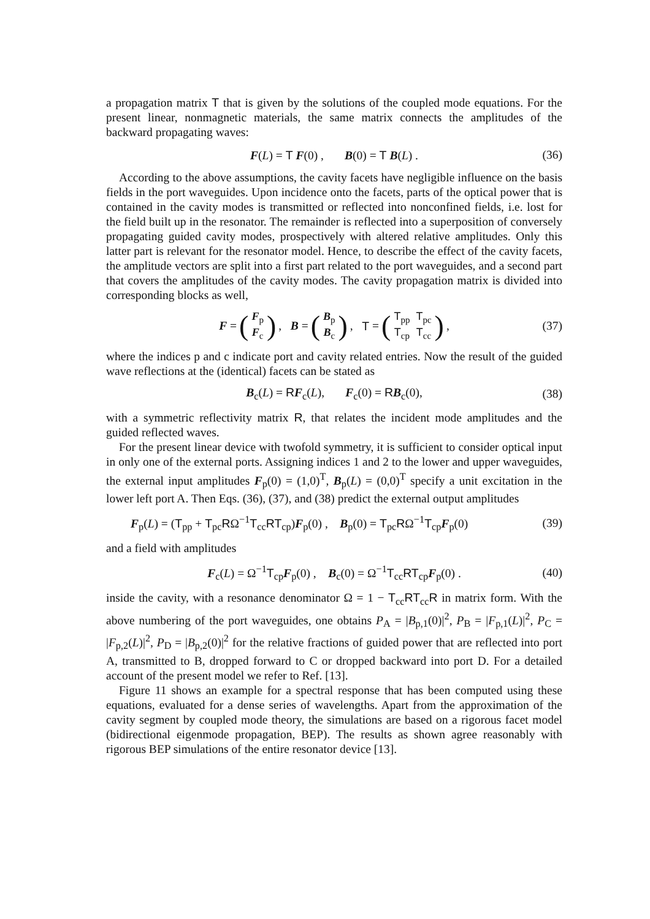a propagation matrix T that is given by the solutions of the coupled mode equations. For the present linear, nonmagnetic materials, the same matrix connects the amplitudes of the backward propagating waves:
F(L) = T F(0) , B(0) = T B(L) . (36)
According to the above assumptions, the cavity facets have negligible influence on the basis fields in the port waveguides. Upon incidence onto the facets, parts of the optical power that is contained in the cavity modes is transmitted or reflected into nonconfined fields, i.e. lost for the field built up in the resonator. The remainder is reflected into a superposition of conversely propagating guided cavity modes, prospectively with altered relative amplitudes. Only this latter part is relevant for the resonator model. Hence, to describe the effect of the cavity facets, the amplitude vectors are split into a first part related to the port waveguides, and a second part that covers the amplitudes of the cavity modes. The cavity propagation matrix is divided into corresponding blocks as well,
F = (
| F<sub>p</sub> |
| F<sub>c</sub> |
), B = (
| B<sub>p</sub> |
| B<sub>c</sub> |
), T = (
| T<sub>pp</sub> | T<sub>pc</sub> |
| T<sub>cp</sub> | T<sub>cc</sub> |
), (37)
where the indices p and c indicate port and cavity related entries. Now the result of the guided wave reflections at the (identical) facets can be stated as
B<sub>c</sub>(L) = RF<sub>c</sub>(L), F<sub>c</sub>(0) = RB<sub>c</sub>(0), (38)
with a symmetric reflectivity matrix R, that relates the incident mode amplitudes and the guided reflected waves.
For the present linear device with twofold symmetry, it is sufficient to consider optical input in only one of the external ports. Assigning indices 1 and 2 to the lower and upper waveguides, the external input amplitudes F<sub>p</sub>(0) = (1,0)<sup>T</sup>, B<sub>p</sub>(L) = (0,0)<sup>T</sup> specify a unit excitation in the lower left port A. Then Eqs. (36), (37), and (38) predict the external output amplitudes
F<sub>p</sub>(L) = (T<sub>pp</sub> + T<sub>pc</sub>RΩ<sup>−1</sup>T<sub>cc</sub>RT<sub>cp</sub>)F<sub>p</sub>(0) , B<sub>p</sub>(0) = T<sub>pc</sub>RΩ<sup>−1</sup>T<sub>cp</sub>F<sub>p</sub>(0) (39)
and a field with amplitudes
F<sub>c</sub>(L) = Ω<sup>−1</sup>T<sub>cp</sub>F<sub>p</sub>(0) , B<sub>c</sub>(0) = Ω<sup>−1</sup>T<sub>cc</sub>RT<sub>cp</sub>F<sub>p</sub>(0) . (40)
inside the cavity, with a resonance denominator Ω = 1 − T<sub>cc</sub>RT<sub>cc</sub>R in matrix form. With the above numbering of the port waveguides, one obtains P<sub>A</sub> = |B<sub>p,1</sub>(0)|<sup>2</sup>, P<sub>B</sub> = |F<sub>p,1</sub>(L)|<sup>2</sup>, P<sub>C</sub> = |F<sub>p,2</sub>(L)|<sup>2</sup>, P<sub>D</sub> = |B<sub>p,2</sub>(0)|<sup>2</sup> for the relative fractions of guided power that are reflected into port A, transmitted to B, dropped forward to C or dropped backward into port D. For a detailed account of the present model we refer to Ref. [13].
Figure 11 shows an example for a spectral response that has been computed using these equations, evaluated for a dense series of wavelengths. Apart from the approximation of the cavity segment by coupled mode theory, the simulations are based on a rigorous facet model (bidirectional eigenmode propagation, BEP). The results as shown agree reasonably with rigorous BEP simulations of the entire resonator device [13].